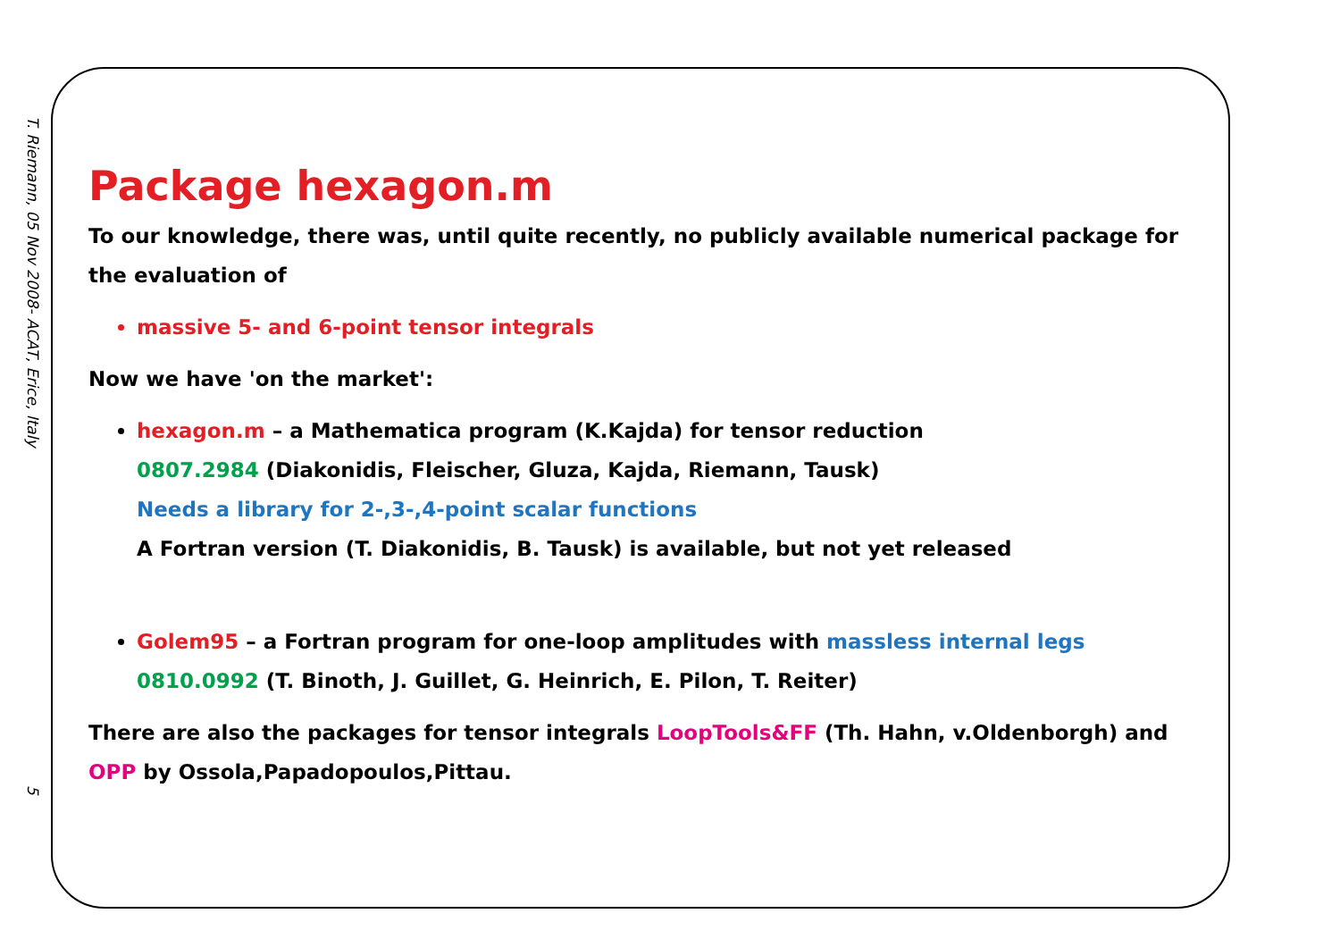T. Riemann, 05 Nov 2008- ACAT, Erice, Italy
5
Package hexagon.m
To our knowledge, there was, until quite recently, no publicly available numerical package for the evaluation of
massive 5- and 6-point tensor integrals
Now we have 'on the market':
hexagon.m – a Mathematica program (K.Kajda) for tensor reduction
0807.2984 (Diakonidis, Fleischer, Gluza, Kajda, Riemann, Tausk)
Needs a library for 2-,3-,4-point scalar functions
A Fortran version (T. Diakonidis, B. Tausk) is available, but not yet released
Golem95 – a Fortran program for one-loop amplitudes with massless internal legs
0810.0992 (T. Binoth, J. Guillet, G. Heinrich, E. Pilon, T. Reiter)
There are also the packages for tensor integrals LoopTools&FF (Th. Hahn, v.Oldenborgh) and OPP by Ossola,Papadopoulos,Pittau.